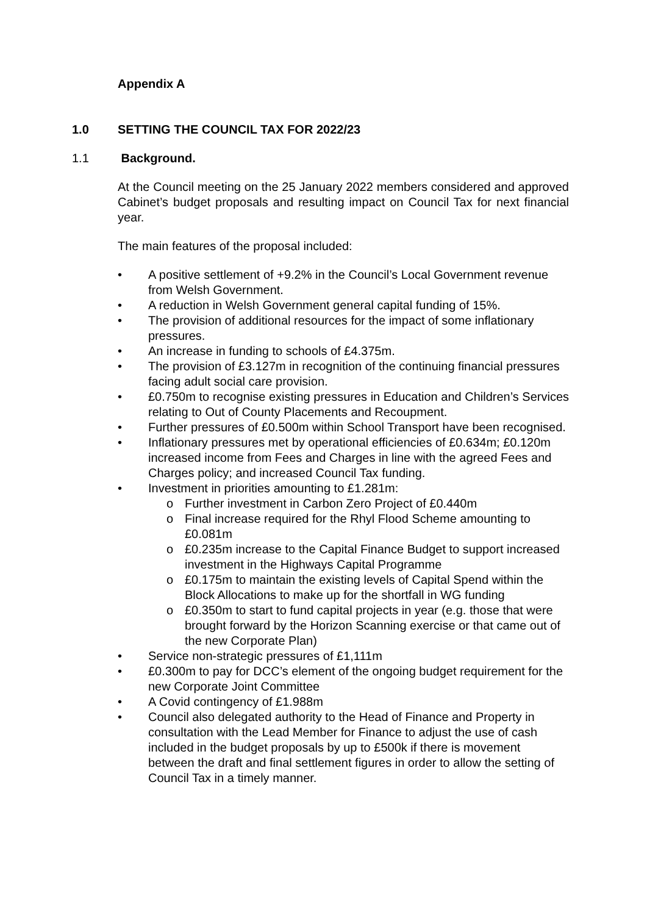Appendix A
1.0 SETTING THE COUNCIL TAX FOR 2022/23
1.1 Background.
At the Council meeting on the 25 January 2022 members considered and approved Cabinet’s budget proposals and resulting impact on Council Tax for next financial year.
The main features of the proposal included:
• A positive settlement of +9.2% in the Council’s Local Government revenue from Welsh Government.
• A reduction in Welsh Government general capital funding of 15%.
• The provision of additional resources for the impact of some inflationary pressures.
• An increase in funding to schools of £4.375m.
• The provision of £3.127m in recognition of the continuing financial pressures facing adult social care provision.
• £0.750m to recognise existing pressures in Education and Children’s Services relating to Out of County Placements and Recoupment.
• Further pressures of £0.500m within School Transport have been recognised.
• Inflationary pressures met by operational efficiencies of £0.634m; £0.120m increased income from Fees and Charges in line with the agreed Fees and Charges policy; and increased Council Tax funding.
• Investment in priorities amounting to £1.281m:
o Further investment in Carbon Zero Project of £0.440m
o Final increase required for the Rhyl Flood Scheme amounting to £0.081m
o £0.235m increase to the Capital Finance Budget to support increased investment in the Highways Capital Programme
o £0.175m to maintain the existing levels of Capital Spend within the Block Allocations to make up for the shortfall in WG funding
o £0.350m to start to fund capital projects in year (e.g. those that were brought forward by the Horizon Scanning exercise or that came out of the new Corporate Plan)
• Service non-strategic pressures of £1,111m
• £0.300m to pay for DCC’s element of the ongoing budget requirement for the new Corporate Joint Committee
• A Covid contingency of £1.988m
• Council also delegated authority to the Head of Finance and Property in consultation with the Lead Member for Finance to adjust the use of cash included in the budget proposals by up to £500k if there is movement between the draft and final settlement figures in order to allow the setting of Council Tax in a timely manner.